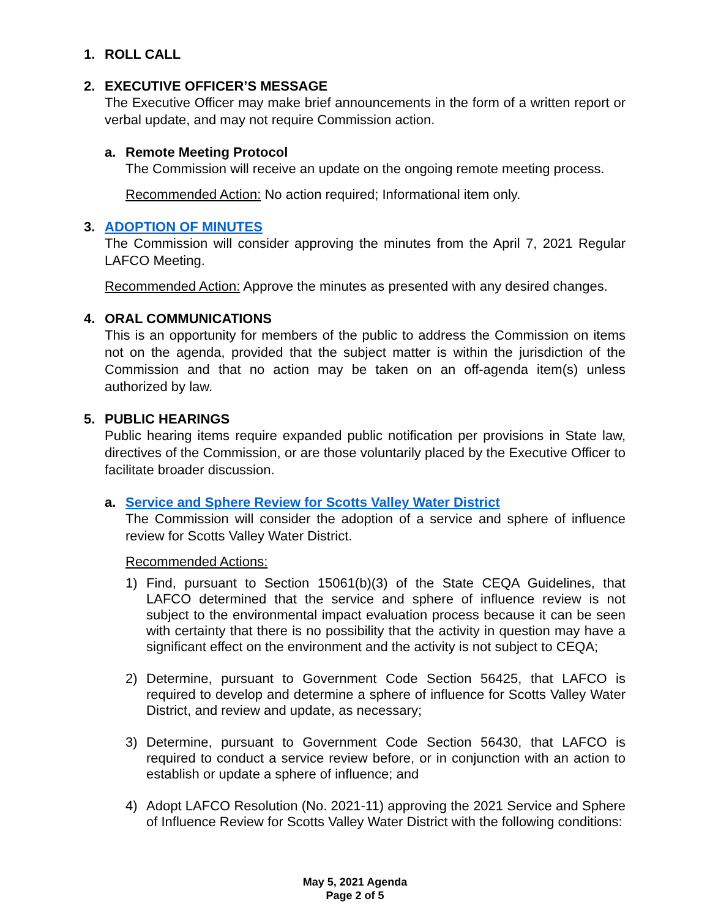1. ROLL CALL
2. EXECUTIVE OFFICER’S MESSAGE
The Executive Officer may make brief announcements in the form of a written report or verbal update, and may not require Commission action.
a. Remote Meeting Protocol
The Commission will receive an update on the ongoing remote meeting process.
Recommended Action: No action required; Informational item only.
3. ADOPTION OF MINUTES
The Commission will consider approving the minutes from the April 7, 2021 Regular LAFCO Meeting.
Recommended Action: Approve the minutes as presented with any desired changes.
4. ORAL COMMUNICATIONS
This is an opportunity for members of the public to address the Commission on items not on the agenda, provided that the subject matter is within the jurisdiction of the Commission and that no action may be taken on an off-agenda item(s) unless authorized by law.
5. PUBLIC HEARINGS
Public hearing items require expanded public notification per provisions in State law, directives of the Commission, or are those voluntarily placed by the Executive Officer to facilitate broader discussion.
a. Service and Sphere Review for Scotts Valley Water District
The Commission will consider the adoption of a service and sphere of influence review for Scotts Valley Water District.
Recommended Actions:
1)
Find, pursuant to Section 15061(b)(3) of the State CEQA Guidelines, that LAFCO determined that the service and sphere of influence review is not subject to the environmental impact evaluation process because it can be seen with certainty that there is no possibility that the activity in question may have a significant effect on the environment and the activity is not subject to CEQA;
2)
Determine, pursuant to Government Code Section 56425, that LAFCO is required to develop and determine a sphere of influence for Scotts Valley Water District, and review and update, as necessary;
3)
Determine, pursuant to Government Code Section 56430, that LAFCO is required to conduct a service review before, or in conjunction with an action to establish or update a sphere of influence; and
4)
Adopt LAFCO Resolution (No. 2021-11) approving the 2021 Service and Sphere of Influence Review for Scotts Valley Water District with the following conditions:
May 5, 2021 Agenda
Page 2 of 5